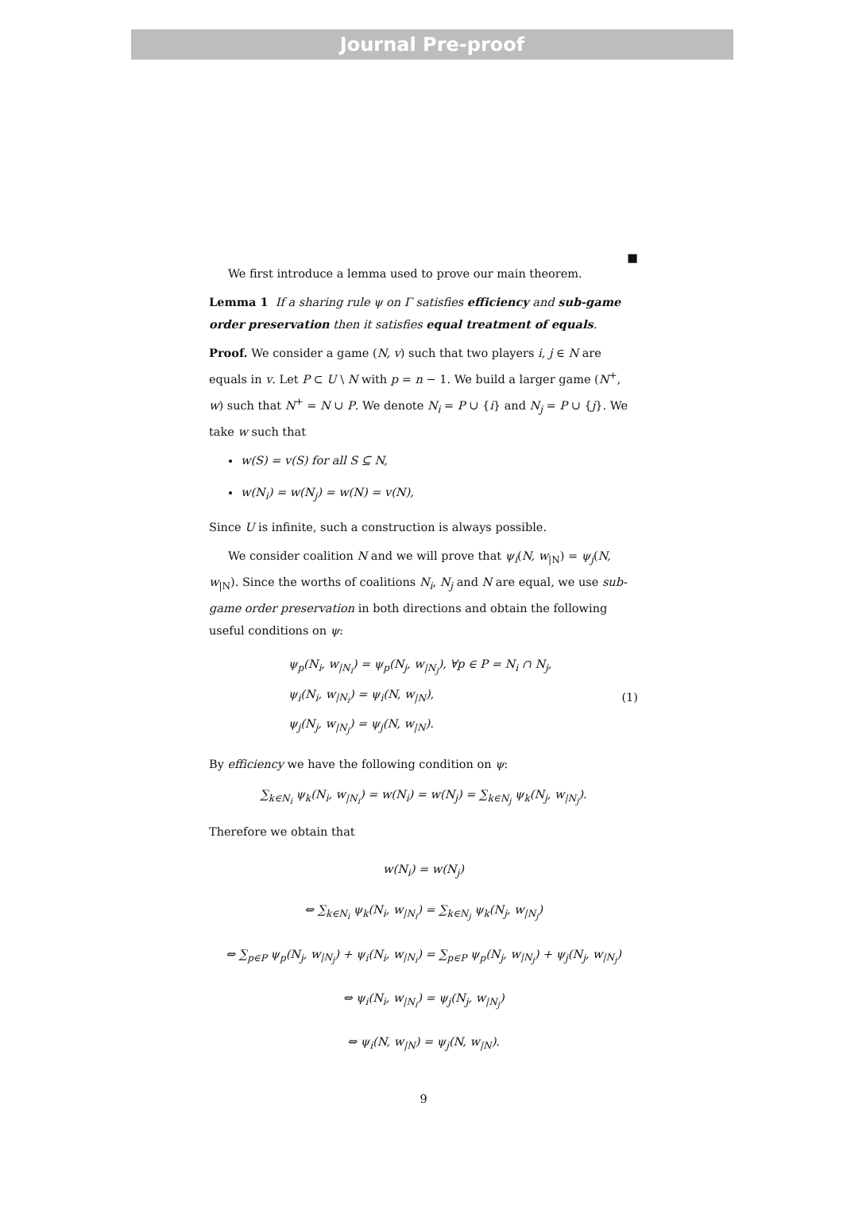Journal Pre-proof
■
We first introduce a lemma used to prove our main theorem.
Lemma 1 If a sharing rule ψ on Γ satisfies efficiency and sub-game order preservation then it satisfies equal treatment of equals.
Proof. We consider a game (N, v) such that two players i, j ∈ N are equals in v. Let P ⊂ U \ N with p = n − 1. We build a larger game (N<sup>+</sup>, w) such that N<sup>+</sup> = N ∪ P. We denote N<sub>i</sub> = P ∪ {i} and N<sub>j</sub> = P ∪ {j}. We take w such that
w(S) = v(S) for all S ⊆ N,
w(N<sub>i</sub>) = w(N<sub>j</sub>) = w(N) = v(N),
Since U is infinite, such a construction is always possible.
We consider coalition N and we will prove that ψ<sub>i</sub>(N, w<sub>|N</sub>) = ψ<sub>j</sub>(N, w<sub>|N</sub>). Since the worths of coalitions N<sub>i</sub>, N<sub>j</sub> and N are equal, we use sub-game order preservation in both directions and obtain the following useful conditions on ψ:
ψ<sub>p</sub>(N<sub>i</sub>, w<sub>|N<sub>i</sub></sub>) = ψ<sub>p</sub>(N<sub>j</sub>, w<sub>|N<sub>j</sub></sub>), ∀p ∈ P = N<sub>i</sub> ∩ N<sub>j</sub>,
ψ<sub>i</sub>(N<sub>i</sub>, w<sub>|N<sub>i</sub></sub>) = ψ<sub>i</sub>(N, w<sub>|N</sub>),
ψ<sub>j</sub>(N<sub>j</sub>, w<sub>|N<sub>j</sub></sub>) = ψ<sub>j</sub>(N, w<sub>|N</sub>).
(1)
By efficiency we have the following condition on ψ:
∑<sub>k∈N<sub>i</sub></sub> ψ<sub>k</sub>(N<sub>i</sub>, w<sub>|N<sub>i</sub></sub>) = w(N<sub>i</sub>) = w(N<sub>j</sub>) = ∑<sub>k∈N<sub>j</sub></sub> ψ<sub>k</sub>(N<sub>j</sub>, w<sub>|N<sub>j</sub></sub>).
Therefore we obtain that
w(N<sub>i</sub>) = w(N<sub>j</sub>)
⇔ ∑<sub>k∈N<sub>i</sub></sub> ψ<sub>k</sub>(N<sub>i</sub>, w<sub>|N<sub>i</sub></sub>) = ∑<sub>k∈N<sub>j</sub></sub> ψ<sub>k</sub>(N<sub>j</sub>, w<sub>|N<sub>j</sub></sub>)
⇔ ∑<sub>p∈P</sub> ψ<sub>p</sub>(N<sub>j</sub>, w<sub>|N<sub>j</sub></sub>) + ψ<sub>i</sub>(N<sub>i</sub>, w<sub>|N<sub>i</sub></sub>) = ∑<sub>p∈P</sub> ψ<sub>p</sub>(N<sub>j</sub>, w<sub>|N<sub>j</sub></sub>) + ψ<sub>j</sub>(N<sub>j</sub>, w<sub>|N<sub>j</sub></sub>)
⇔ ψ<sub>i</sub>(N<sub>i</sub>, w<sub>|N<sub>i</sub></sub>) = ψ<sub>j</sub>(N<sub>j</sub>, w<sub>|N<sub>j</sub></sub>)
⇔ ψ<sub>i</sub>(N, w<sub>|N</sub>) = ψ<sub>j</sub>(N, w<sub>|N</sub>).
9